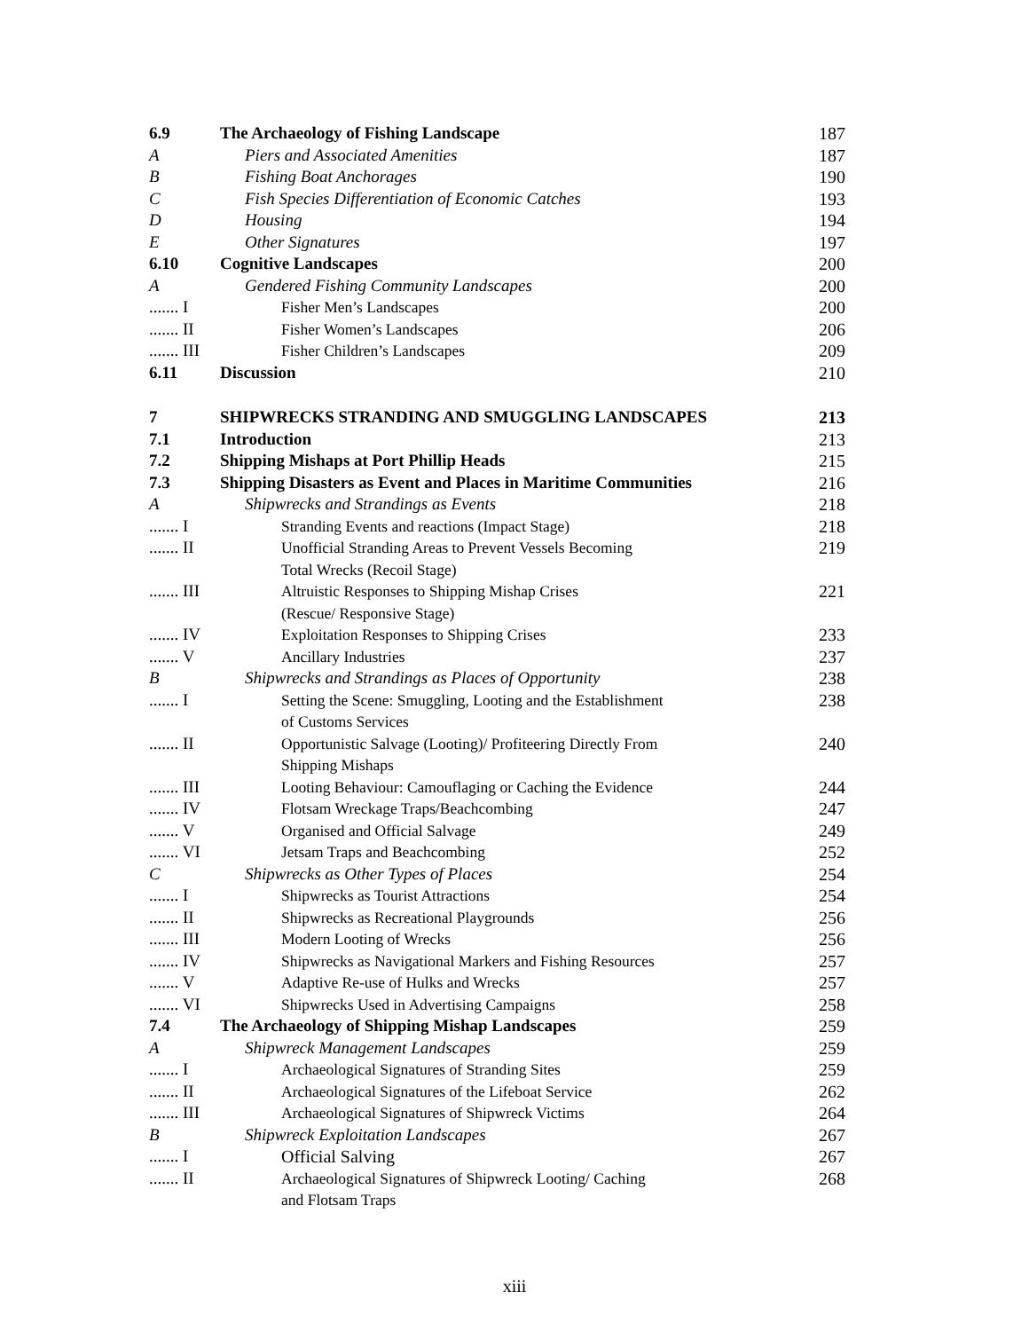| 6.9 | The Archaeology of Fishing Landscape | 187 |
| A | Piers and Associated Amenities | 187 |
| B | Fishing Boat Anchorages | 190 |
| C | Fish Species Differentiation of Economic Catches | 193 |
| D | Housing | 194 |
| E | Other Signatures | 197 |
| 6.10 | Cognitive Landscapes | 200 |
| A | Gendered Fishing Community Landscapes | 200 |
| ....... I | Fisher Men’s Landscapes | 200 |
| ....... II | Fisher Women’s Landscapes | 206 |
| ....... III | Fisher Children’s Landscapes | 209 |
| 6.11 | Discussion | 210 |
| 7 | SHIPWRECKS STRANDING AND SMUGGLING LANDSCAPES | 213 |
| 7.1 | Introduction | 213 |
| 7.2 | Shipping Mishaps at Port Phillip Heads | 215 |
| 7.3 | Shipping Disasters as Event and Places in Maritime Communities | 216 |
| A | Shipwrecks and Strandings as Events | 218 |
| ....... I | Stranding Events and reactions (Impact Stage) | 218 |
| ....... II | Unofficial Stranding Areas to Prevent Vessels Becoming Total Wrecks (Recoil Stage) | 219 |
| ....... III | Altruistic Responses to Shipping Mishap Crises (Rescue/ Responsive Stage) | 221 |
| ....... IV | Exploitation Responses to Shipping Crises | 233 |
| ....... V | Ancillary Industries | 237 |
| B | Shipwrecks and Strandings as Places of Opportunity | 238 |
| ....... I | Setting the Scene: Smuggling, Looting and the Establishment of Customs Services | 238 |
| ....... II | Opportunistic Salvage (Looting)/ Profiteering Directly From Shipping Mishaps | 240 |
| ....... III | Looting Behaviour: Camouflaging or Caching the Evidence | 244 |
| ....... IV | Flotsam Wreckage Traps/Beachcombing | 247 |
| ....... V | Organised and Official Salvage | 249 |
| ....... VI | Jetsam Traps and Beachcombing | 252 |
| C | Shipwrecks as Other Types of Places | 254 |
| ....... I | Shipwrecks as Tourist Attractions | 254 |
| ....... II | Shipwrecks as Recreational Playgrounds | 256 |
| ....... III | Modern Looting of Wrecks | 256 |
| ....... IV | Shipwrecks as Navigational Markers and Fishing Resources | 257 |
| ....... V | Adaptive Re-use of Hulks and Wrecks | 257 |
| ....... VI | Shipwrecks Used in Advertising Campaigns | 258 |
| 7.4 | The Archaeology of Shipping Mishap Landscapes | 259 |
| A | Shipwreck Management Landscapes | 259 |
| ....... I | Archaeological Signatures of Stranding Sites | 259 |
| ....... II | Archaeological Signatures of the Lifeboat Service | 262 |
| ....... III | Archaeological Signatures of Shipwreck Victims | 264 |
| B | Shipwreck Exploitation Landscapes | 267 |
| ....... I | Official Salving | 267 |
| ....... II | Archaeological Signatures of Shipwreck Looting/ Caching and Flotsam Traps | 268 |
xiii